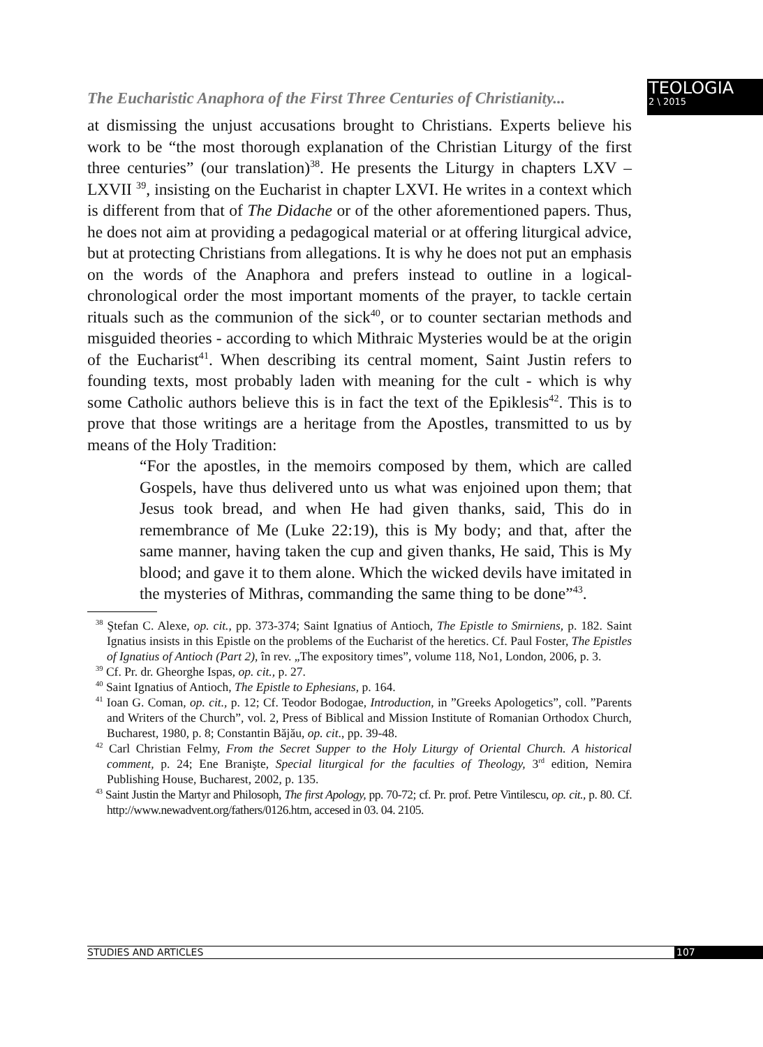The Eucharistic Anaphora of the First Three Centuries of Christianity...
TEOLOGIA
2 \ 2015
at dismissing the unjust accusations brought to Christians. Experts believe his work to be “the most thorough explanation of the Christian Liturgy of the first three centuries” (our translation)<sup>38</sup>. He presents the Liturgy in chapters LXV – LXVII <sup>39</sup>, insisting on the Eucharist in chapter LXVI. He writes in a context which is different from that of The Didache or of the other aforementioned papers. Thus, he does not aim at providing a pedagogical material or at offering liturgical advice, but at protecting Christians from allegations. It is why he does not put an emphasis on the words of the Anaphora and prefers instead to outline in a logical-chronological order the most important moments of the prayer, to tackle certain rituals such as the communion of the sick<sup>40</sup>, or to counter sectarian methods and misguided theories - according to which Mithraic Mysteries would be at the origin of the Eucharist<sup>41</sup>. When describing its central moment, Saint Justin refers to founding texts, most probably laden with meaning for the cult - which is why some Catholic authors believe this is in fact the text of the Epiklesis<sup>42</sup>. This is to prove that those writings are a heritage from the Apostles, transmitted to us by means of the Holy Tradition:
“For the apostles, in the memoirs composed by them, which are called Gospels, have thus delivered unto us what was enjoined upon them; that Jesus took bread, and when He had given thanks, said, This do in remembrance of Me (Luke 22:19), this is My body; and that, after the same manner, having taken the cup and given thanks, He said, This is My blood; and gave it to them alone. Which the wicked devils have imitated in the mysteries of Mithras, commanding the same thing to be done”<sup>43</sup>.
<sup>38</sup> Ştefan C. Alexe, op. cit., pp. 373-374; Saint Ignatius of Antioch, The Epistle to Smirniens, p. 182. Saint Ignatius insists in this Epistle on the problems of the Eucharist of the heretics. Cf. Paul Foster, The Epistles of Ignatius of Antioch (Part 2), în rev. „The expository times”, volume 118, No1, London, 2006, p. 3.
<sup>39</sup> Cf. Pr. dr. Gheorghe Ispas, op. cit., p. 27.
<sup>40</sup> Saint Ignatius of Antioch, The Epistle to Ephesians, p. 164.
<sup>41</sup> Ioan G. Coman, op. cit., p. 12; Cf. Teodor Bodogae, Introduction, in ”Greeks Apologetics”, coll. ”Parents and Writers of the Church”, vol. 2, Press of Biblical and Mission Institute of Romanian Orthodox Church, Bucharest, 1980, p. 8; Constantin Băjău, op. cit., pp. 39-48.
<sup>42</sup> Carl Christian Felmy, From the Secret Supper to the Holy Liturgy of Oriental Church. A historical comment, p. 24; Ene Branişte, Special liturgical for the faculties of Theology, 3<sup>rd</sup> edition, Nemira Publishing House, Bucharest, 2002, p. 135.
<sup>43</sup> Saint Justin the Martyr and Philosoph, The first Apology, pp. 70-72; cf. Pr. prof. Petre Vintilescu, op. cit., p. 80. Cf. http://www.newadvent.org/fathers/0126.htm, accesed in 03. 04. 2105.
STUDIES AND ARTICLES 107